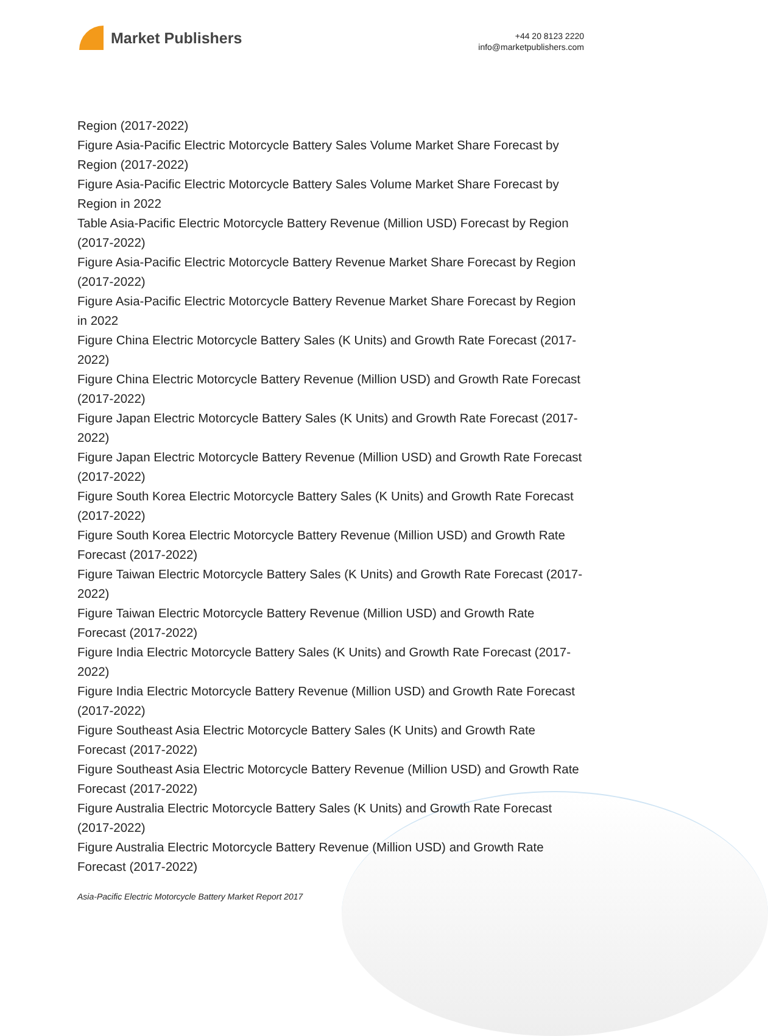Market Publishers
+44 20 8123 2220
info@marketpublishers.com
Region (2017-2022)
Figure Asia-Pacific Electric Motorcycle Battery Sales Volume Market Share Forecast by Region (2017-2022)
Figure Asia-Pacific Electric Motorcycle Battery Sales Volume Market Share Forecast by Region in 2022
Table Asia-Pacific Electric Motorcycle Battery Revenue (Million USD) Forecast by Region (2017-2022)
Figure Asia-Pacific Electric Motorcycle Battery Revenue Market Share Forecast by Region (2017-2022)
Figure Asia-Pacific Electric Motorcycle Battery Revenue Market Share Forecast by Region in 2022
Figure China Electric Motorcycle Battery Sales (K Units) and Growth Rate Forecast (2017-2022)
Figure China Electric Motorcycle Battery Revenue (Million USD) and Growth Rate Forecast (2017-2022)
Figure Japan Electric Motorcycle Battery Sales (K Units) and Growth Rate Forecast (2017-2022)
Figure Japan Electric Motorcycle Battery Revenue (Million USD) and Growth Rate Forecast (2017-2022)
Figure South Korea Electric Motorcycle Battery Sales (K Units) and Growth Rate Forecast (2017-2022)
Figure South Korea Electric Motorcycle Battery Revenue (Million USD) and Growth Rate Forecast (2017-2022)
Figure Taiwan Electric Motorcycle Battery Sales (K Units) and Growth Rate Forecast (2017-2022)
Figure Taiwan Electric Motorcycle Battery Revenue (Million USD) and Growth Rate Forecast (2017-2022)
Figure India Electric Motorcycle Battery Sales (K Units) and Growth Rate Forecast (2017-2022)
Figure India Electric Motorcycle Battery Revenue (Million USD) and Growth Rate Forecast (2017-2022)
Figure Southeast Asia Electric Motorcycle Battery Sales (K Units) and Growth Rate Forecast (2017-2022)
Figure Southeast Asia Electric Motorcycle Battery Revenue (Million USD) and Growth Rate Forecast (2017-2022)
Figure Australia Electric Motorcycle Battery Sales (K Units) and Growth Rate Forecast (2017-2022)
Figure Australia Electric Motorcycle Battery Revenue (Million USD) and Growth Rate Forecast (2017-2022)
Asia-Pacific Electric Motorcycle Battery Market Report 2017